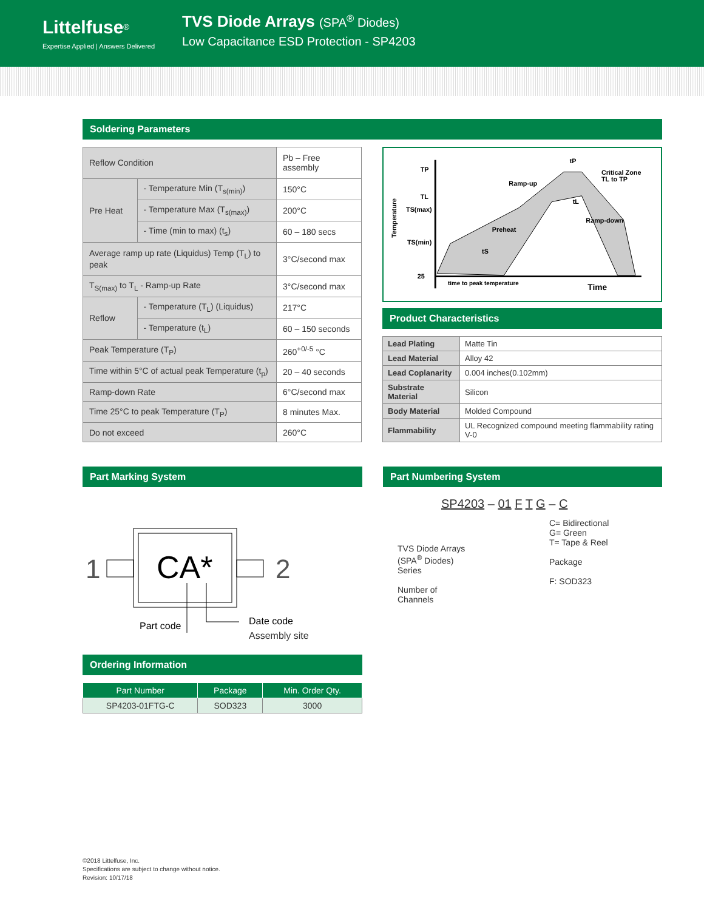Littelfuse<sup>®</sup>
Expertise Applied | Answers Delivered
TVS Diode Arrays (SPA<sup>®</sup> Diodes)
Low Capacitance ESD Protection - SP4203
Soldering Parameters
| Reflow Condition | | Pb – Free assembly |
| Pre Heat | - Temperature Min (T<sub>s(min)</sub>) | 150°C |
| | - Temperature Max (T<sub>s(max)</sub>) | 200°C |
| | - Time (min to max) (t<sub>s</sub>) | 60 – 180 secs |
| Average ramp up rate (Liquidus) Temp (T<sub>L</sub>) to peak | | 3°C/second max |
| T<sub>S(max)</sub> to T<sub>L</sub> - Ramp-up Rate | | 3°C/second max |
| Reflow | - Temperature (T<sub>L</sub>) (Liquidus) | 217°C |
| | - Temperature (t<sub>L</sub>) | 60 – 150 seconds |
| Peak Temperature (T<sub>P</sub>) | | 260<sup>+0/-5</sup> °C |
| Time within 5°C of actual peak Temperature (t<sub>p</sub>) | | 20 – 40 seconds |
| Ramp-down Rate | | 6°C/second max |
| Time 25°C to peak Temperature (T<sub>P</sub>) | | 8 minutes Max. |
| Do not exceed | | 260°C |
TP
TL
TS(max)
TS(min)
25
Temperature
Ramp-up
Preheat
Ramp-down
Critical Zone
TL to TP
tP
tL
tS
time to peak temperature
Time
Product Characteristics
| Lead Plating | Matte Tin |
| Lead Material | Alloy 42 |
| Lead Coplanarity | 0.004 inches(0.102mm) |
| Substrate Material | Silicon |
| Body Material | Molded Compound |
| Flammability | UL Recognized compound meeting flammability rating V-0 |
Part Marking System
1
2
CA*
Part code
Date code
Assembly site
Ordering Information
| Part Number | Package | Min. Order Qty. |
| --- | --- | --- |
| SP4203-01FTG-C | SOD323 | 3000 |
Part Numbering System
SP4203 – 01 F T G – C
TVS Diode Arrays
(SPA<sup>®</sup> Diodes)
Series
Number of
Channels
C= Bidirectional
G= Green
T= Tape & Reel
Package
F: SOD323
©2018 Littelfuse, Inc.
Specifications are subject to change without notice.
Revision: 10/17/18